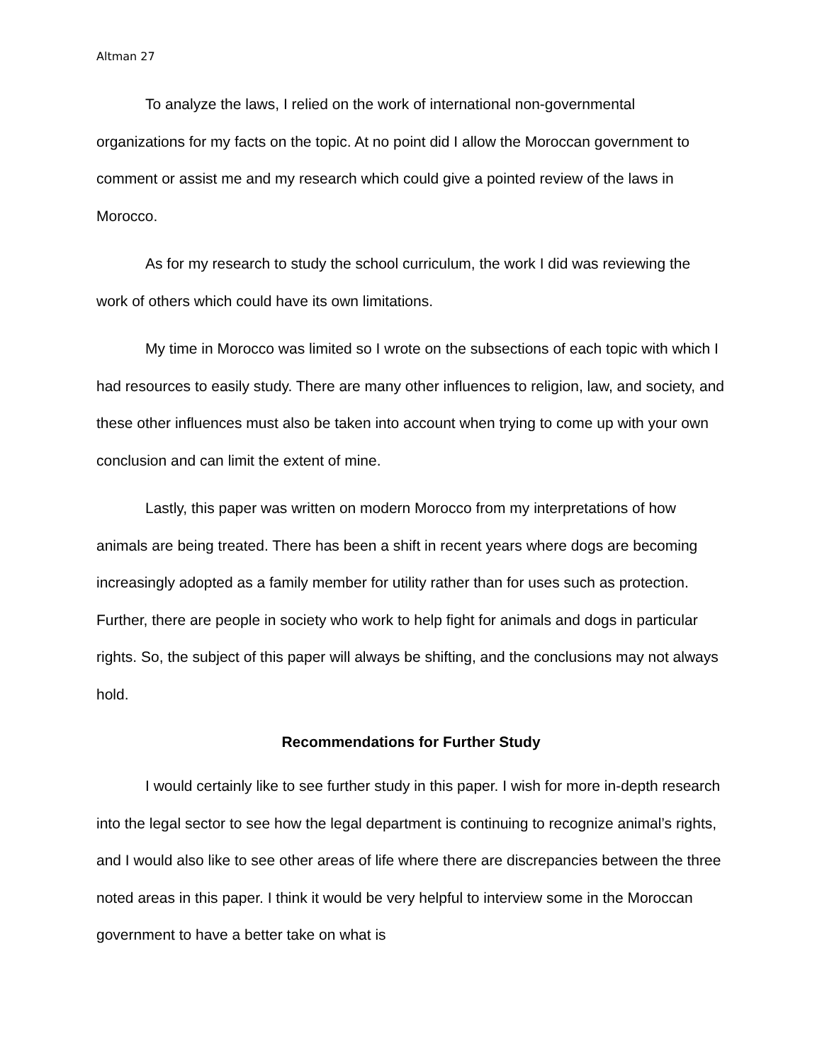Altman 27
To analyze the laws, I relied on the work of international non-governmental organizations for my facts on the topic. At no point did I allow the Moroccan government to comment or assist me and my research which could give a pointed review of the laws in Morocco.
As for my research to study the school curriculum, the work I did was reviewing the work of others which could have its own limitations.
My time in Morocco was limited so I wrote on the subsections of each topic with which I had resources to easily study. There are many other influences to religion, law, and society, and these other influences must also be taken into account when trying to come up with your own conclusion and can limit the extent of mine.
Lastly, this paper was written on modern Morocco from my interpretations of how animals are being treated. There has been a shift in recent years where dogs are becoming increasingly adopted as a family member for utility rather than for uses such as protection. Further, there are people in society who work to help fight for animals and dogs in particular rights. So, the subject of this paper will always be shifting, and the conclusions may not always hold.
Recommendations for Further Study
I would certainly like to see further study in this paper. I wish for more in-depth research into the legal sector to see how the legal department is continuing to recognize animal’s rights, and I would also like to see other areas of life where there are discrepancies between the three noted areas in this paper. I think it would be very helpful to interview some in the Moroccan government to have a better take on what is